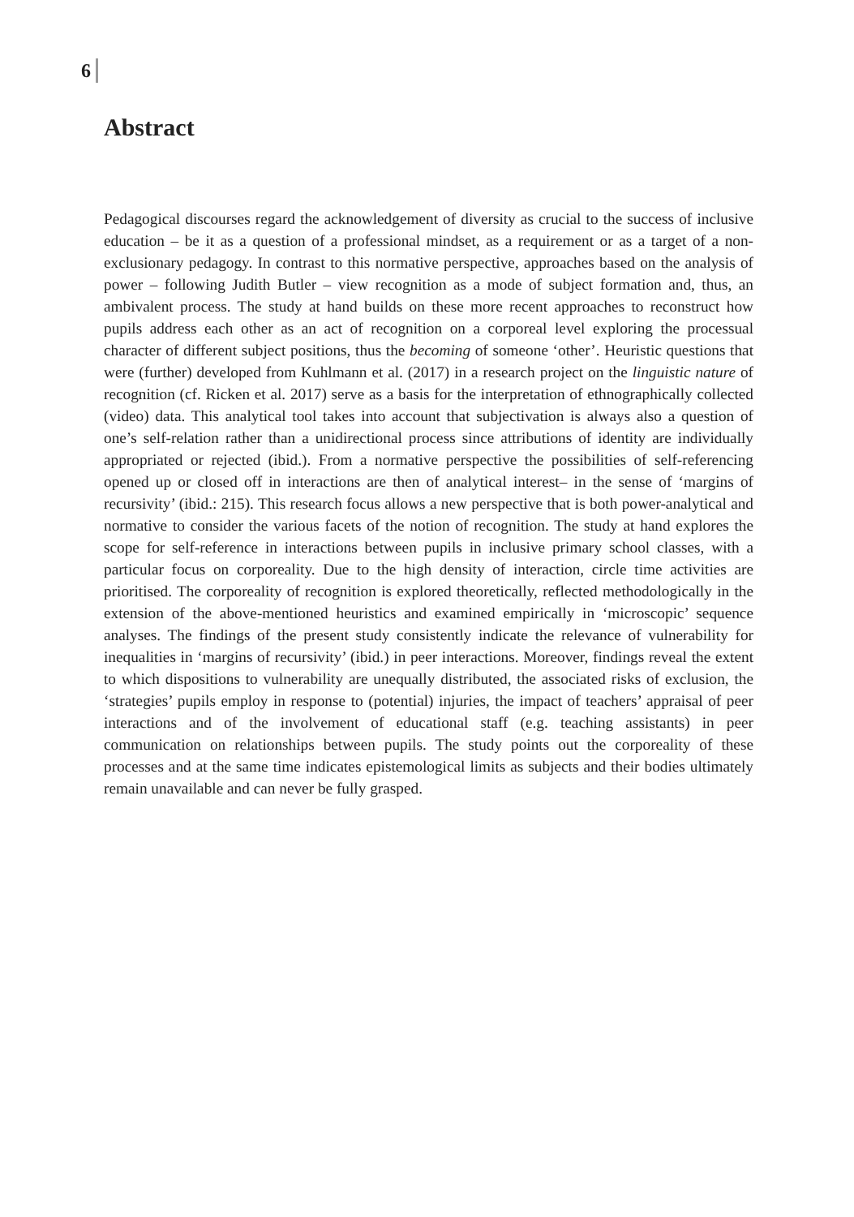6
Abstract
Pedagogical discourses regard the acknowledgement of diversity as crucial to the success of inclusive education – be it as a question of a professional mindset, as a requirement or as a target of a non-exclusionary pedagogy. In contrast to this normative perspective, approaches based on the analysis of power – following Judith Butler – view recognition as a mode of subject formation and, thus, an ambivalent process. The study at hand builds on these more recent approaches to reconstruct how pupils address each other as an act of recognition on a corporeal level exploring the processual character of different subject positions, thus the becoming of someone ‘other’. Heuristic questions that were (further) developed from Kuhl­mann et al. (2017) in a research project on the linguistic nature of recognition (cf. Ricken et al. 2017) serve as a basis for the interpretation of ethnographically collected (video) data. This analytical tool takes into account that subjectivation is always also a question of one’s self-relation rather than a unidirectional process since attributions of identity are individually appropriated or rejected (ibid.). From a normative perspective the possibilities of self-refer­encing opened up or closed off in interactions are then of analytical interest– in the sense of ‘margins of recursivity’ (ibid.: 215). This research focus allows a new perspective that is both power-analytical and normative to consider the various facets of the notion of recogni­tion. The study at hand explores the scope for self-reference in interactions between pupils in inclusive primary school classes, with a particular focus on corporeality. Due to the high density of interaction, circle time activities are prioritised. The corporeality of recognition is explored theoretically, reflected methodologically in the extension of the above-mentioned heuristics and examined empirically in ‘microscopic’ sequence analyses. The findings of the present study consistently indicate the relevance of vulnerability for inequalities in ‘mar­gins of recursivity’ (ibid.) in peer interactions. Moreover, findings reveal the extent to which dispositions to vulnerability are unequally distributed, the associated risks of exclusion, the ‘strategies’ pupils employ in response to (potential) injuries, the impact of teachers’ appraisal of peer interactions and of the involvement of educational staff (e.g. teaching assistants) in peer communication on relationships between pupils. The study points out the corporeality of these processes and at the same time indicates epistemological limits as subjects and their bodies ultimately remain unavailable and can never be fully grasped.